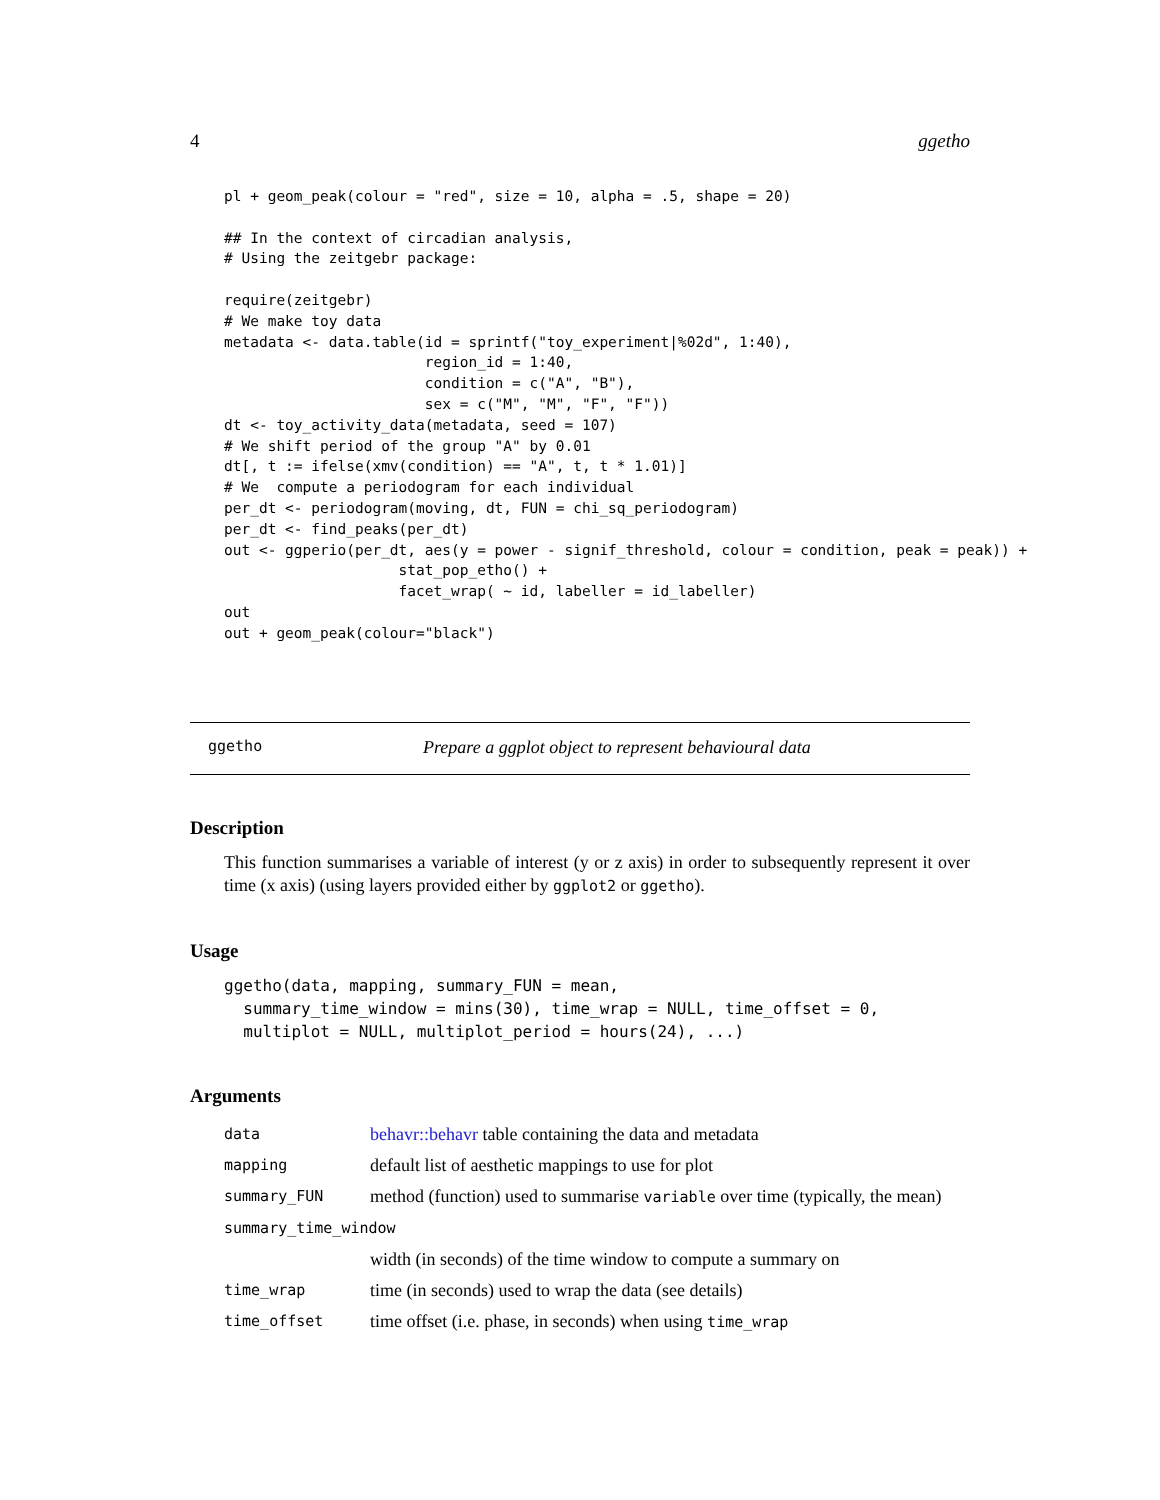4 ggetho
pl + geom_peak(colour = "red", size = 10, alpha = .5, shape = 20)

## In the context of circadian analysis,
# Using the zeitgebr package:

require(zeitgebr)
# We make toy data
metadata <- data.table(id = sprintf("toy_experiment|%02d", 1:40),
                       region_id = 1:40,
                       condition = c("A", "B"),
                       sex = c("M", "M", "F", "F"))
dt <- toy_activity_data(metadata, seed = 107)
# We shift period of the group "A" by 0.01
dt[, t := ifelse(xmv(condition) == "A", t, t * 1.01)]
# We  compute a periodogram for each individual
per_dt <- periodogram(moving, dt, FUN = chi_sq_periodogram)
per_dt <- find_peaks(per_dt)
out <- ggperio(per_dt, aes(y = power - signif_threshold, colour = condition, peak = peak)) +
                    stat_pop_etho() +
                    facet_wrap( ~ id, labeller = id_labeller)
out
out + geom_peak(colour="black")
ggetho Prepare a ggplot object to represent behavioural data
Description
This function summarises a variable of interest (y or z axis) in order to subsequently represent it over time (x axis) (using layers provided either by ggplot2 or ggetho).
Usage
ggetho(data, mapping, summary_FUN = mean,
  summary_time_window = mins(30), time_wrap = NULL, time_offset = 0,
  multiplot = NULL, multiplot_period = hours(24), ...)
Arguments
| data | behavr::behavr table containing the data and metadata |
| mapping | default list of aesthetic mappings to use for plot |
| summary_FUN | method (function) used to summarise variable over time (typically, the mean) |
| summary_time_window | |
| | width (in seconds) of the time window to compute a summary on |
| time_wrap | time (in seconds) used to wrap the data (see details) |
| time_offset | time offset (i.e. phase, in seconds) when using time_wrap |